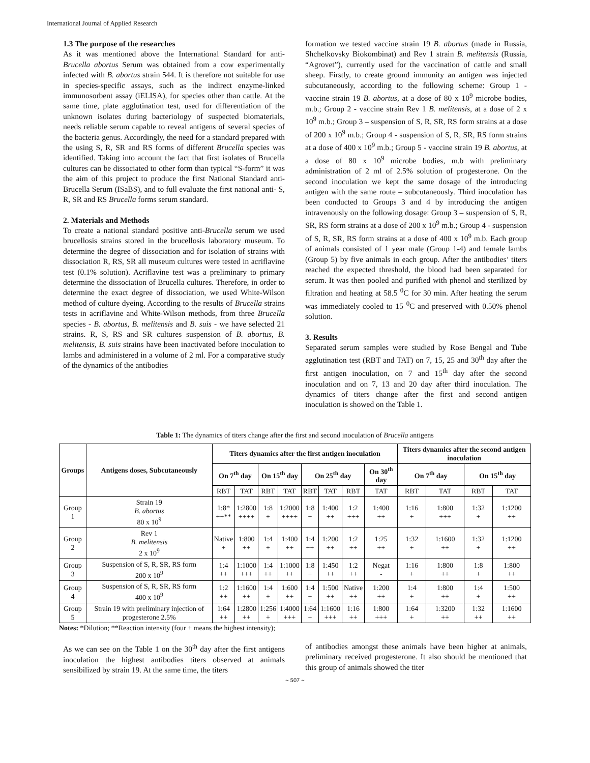International Journal of Applied Research
1.3 The purpose of the researches
As it was mentioned above the International Standard for anti-Brucella abortus Serum was obtained from a cow experimentally infected with B. abortus strain 544. It is therefore not suitable for use in species-specific assays, such as the indirect enzyme-linked immunosorbent assay (iELISA), for species other than cattle. At the same time, plate agglutination test, used for differentiation of the unknown isolates during bacteriology of suspected biomaterials, needs reliable serum capable to reveal antigens of several species of the bacteria genus. Accordingly, the need for a standard prepared with the using S, R, SR and RS forms of different Brucella species was identified. Taking into account the fact that first isolates of Brucella cultures can be dissociated to other form than typical “S-form” it was the aim of this project to produce the first National Standard anti-Brucella Serum (ISaBS), and to full evaluate the first national anti- S, R, SR and RS Brucella forms serum standard.
2. Materials and Methods
To create a national standard positive anti-Brucella serum we used brucellosis strains stored in the brucellosis laboratory museum. To determine the degree of dissociation and for isolation of strains with dissociation R, RS, SR all museum cultures were tested in acriflavine test (0.1% solution). Acriflavine test was a preliminary to primary determine the dissociation of Brucella cultures. Therefore, in order to determine the exact degree of dissociation, we used White-Wilson method of culture dyeing. According to the results of Brucella strains tests in acriflavine and White-Wilson methods, from three Brucella species - B. abortus, B. melitensis and B. suis - we have selected 21 strains. R, S, RS and SR cultures suspension of B. abortus, B. melitensis, B. suis strains have been inactivated before inoculation to lambs and administered in a volume of 2 ml. For a comparative study of the dynamics of the antibodies
formation we tested vaccine strain 19 B. abortus (made in Russia, Shchelkovsky Biokombinat) and Rev 1 strain B. melitensis (Russia, “Agrovet”), currently used for the vaccination of cattle and small sheep. Firstly, to create ground immunity an antigen was injected subcutaneously, according to the following scheme: Group 1 - vaccine strain 19 B. abortus, at a dose of 80 x 10<sup>9</sup> microbe bodies, m.b.; Group 2 - vaccine strain Rev 1 B. melitensis, at a dose of 2 x 10<sup>9</sup> m.b.; Group 3 – suspension of S, R, SR, RS form strains at a dose of 200 x 10<sup>9</sup> m.b.; Group 4 - suspension of S, R, SR, RS form strains at a dose of 400 x 10<sup>9</sup> m.b.; Group 5 - vaccine strain 19 B. abortus, at a dose of 80 x 10<sup>9</sup> microbe bodies, m.b with preliminary administration of 2 ml of 2.5% solution of progesterone. On the second inoculation we kept the same dosage of the introducing antigen with the same route – subcutaneously. Third inoculation has been conducted to Groups 3 and 4 by introducing the antigen intravenously on the following dosage: Group 3 – suspension of S, R, SR, RS form strains at a dose of 200 x 10<sup>9</sup> m.b.; Group 4 - suspension of S, R, SR, RS form strains at a dose of 400 x 10<sup>9</sup> m.b. Each group of animals consisted of 1 year male (Group 1-4) and female lambs (Group 5) by five animals in each group. After the antibodies’ titers reached the expected threshold, the blood had been separated for serum. It was then pooled and purified with phenol and sterilized by filtration and heating at 58.5 <sup>0</sup>C for 30 min. After heating the serum was immediately cooled to 15 <sup>0</sup>C and preserved with 0.50% phenol solution.
3. Results
Separated serum samples were studied by Rose Bengal and Tube agglutination test (RBT and TAT) on 7, 15, 25 and 30<sup>th</sup> day after the first antigen inoculation, on 7 and 15<sup>th</sup> day after the second inoculation and on 7, 13 and 20 day after third inoculation. The dynamics of titers change after the first and second antigen inoculation is showed on the Table 1.
Table 1: The dynamics of titers change after the first and second inoculation of Brucella antigens
| Groups | Antigens doses, Subcutaneously | Titers dynamics after the first antigen inoculation | | | | | | | | Titers dynamics after the second antigen inoculation | | | |
| --- | --- | --- | --- | --- | --- | --- | --- | --- | --- | --- | --- | --- | --- |
| | | On 7<sup>th</sup> day | | On 15<sup>th</sup> day | | On 25<sup>th</sup> day | | | On 30<sup>th</sup> day | On 7<sup>th</sup> day | | On 15<sup>th</sup> day | |
| | | RBT | TAT | RBT | TAT | RBT | TAT | RBT | TAT | RBT | TAT | RBT | TAT |
| Group 1 | Strain 19 B. abortus 80 x 10<sup>9</sup> | 1:8* ++** | 1:2800 ++++ | 1:8 + | 1:2000 ++++ | 1:8 + | 1:400 ++ | 1:2 +++ | 1:400 ++ | 1:16 + | 1:800 +++ | 1:32 + | 1:1200 ++ |
| Group 2 | Rev 1 B. melitensis 2 x 10<sup>9</sup> | Native + | 1:800 ++ | 1:4 + | 1:400 ++ | 1:4 ++ | 1:200 ++ | 1:2 ++ | 1:25 ++ | 1:32 + | 1:1600 ++ | 1:32 + | 1:1200 ++ |
| Group 3 | Suspension of S, R, SR, RS form 200 x 10<sup>9</sup> | 1:4 ++ | 1:1000 +++ | 1:4 ++ | 1:1000 ++ | 1:8 + | 1:450 ++ | 1:2 ++ | Negat - | 1:16 + | 1:800 ++ | 1:8 + | 1:800 ++ |
| Group 4 | Suspension of S, R, SR, RS form 400 x 10<sup>9</sup> | 1:2 ++ | 1:1600 ++ | 1:4 + | 1:600 ++ | 1:4 + | 1:500 ++ | Native ++ | 1:200 ++ | 1:4 + | 1:800 ++ | 1:4 + | 1:500 ++ |
| Group 5 | Strain 19 with preliminary injection of progesterone 2.5% | 1:64 ++ | 1:2800 ++ | 1:256 + | 1:4000 +++ | 1:64 + | 1:1600 +++ | 1:16 ++ | 1:800 +++ | 1:64 + | 1:3200 ++ | 1:32 ++ | 1:1600 ++ |
Notes: *Dilution; **Reaction intensity (four + means the highest intensity);
As we can see on the Table 1 on the 30<sup>th</sup> day after the first antigens inoculation the highest antibodies titers observed at animals sensibilized by strain 19. At the same time, the titers
of antibodies amongst these animals have been higher at animals, preliminary received progesterone. It also should be mentioned that this group of animals showed the titer
~ 507 ~